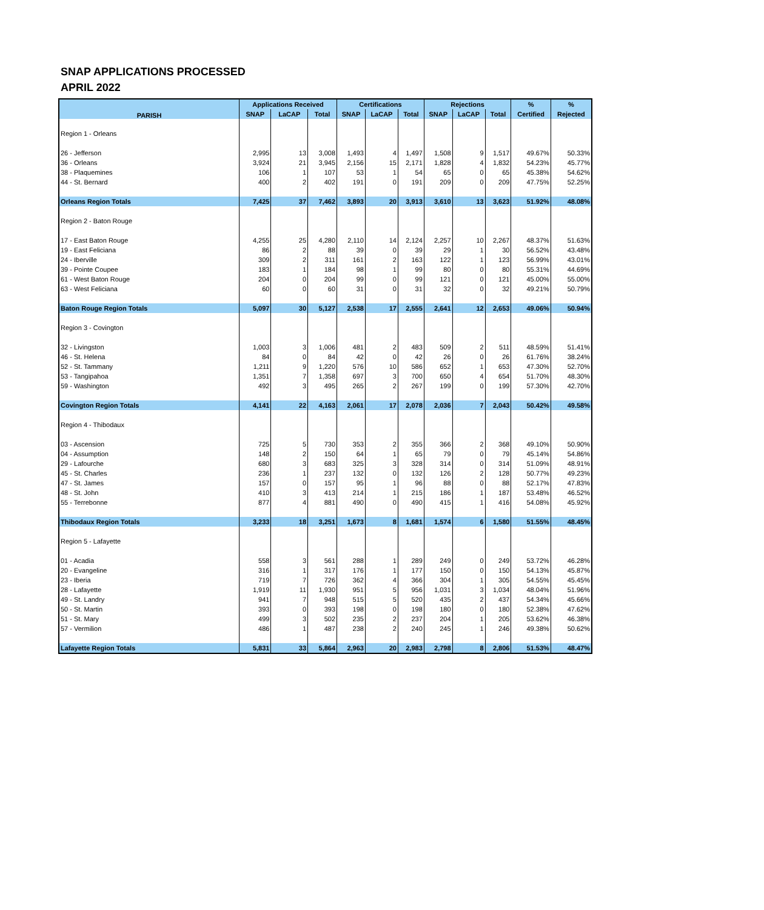SNAP APPLICATIONS PROCESSED
APRIL 2022
| PARISH | Applications Received | | | Certifications | | | Rejections | | | % | % |
| --- | --- | --- | --- | --- | --- | --- | --- | --- | --- | --- | --- |
| | SNAP | LaCAP | Total | SNAP | LaCAP | Total | SNAP | LaCAP | Total | Certified | Rejected |
| Region 1 - Orleans | | | | | | | | | | | |
| 26 - Jefferson | 2,995 | 13 | 3,008 | 1,493 | 4 | 1,497 | 1,508 | 9 | 1,517 | 49.67% | 50.33% |
| 36 - Orleans | 3,924 | 21 | 3,945 | 2,156 | 15 | 2,171 | 1,828 | 4 | 1,832 | 54.23% | 45.77% |
| 38 - Plaquemines | 106 | 1 | 107 | 53 | 1 | 54 | 65 | 0 | 65 | 45.38% | 54.62% |
| 44 - St. Bernard | 400 | 2 | 402 | 191 | 0 | 191 | 209 | 0 | 209 | 47.75% | 52.25% |
| Orleans Region Totals | 7,425 | 37 | 7,462 | 3,893 | 20 | 3,913 | 3,610 | 13 | 3,623 | 51.92% | 48.08% |
| Region 2 - Baton Rouge | | | | | | | | | | | |
| 17 - East Baton Rouge | 4,255 | 25 | 4,280 | 2,110 | 14 | 2,124 | 2,257 | 10 | 2,267 | 48.37% | 51.63% |
| 19 - East Feliciana | 86 | 2 | 88 | 39 | 0 | 39 | 29 | 1 | 30 | 56.52% | 43.48% |
| 24 - Iberville | 309 | 2 | 311 | 161 | 2 | 163 | 122 | 1 | 123 | 56.99% | 43.01% |
| 39 - Pointe Coupee | 183 | 1 | 184 | 98 | 1 | 99 | 80 | 0 | 80 | 55.31% | 44.69% |
| 61 - West Baton Rouge | 204 | 0 | 204 | 99 | 0 | 99 | 121 | 0 | 121 | 45.00% | 55.00% |
| 63 - West Feliciana | 60 | 0 | 60 | 31 | 0 | 31 | 32 | 0 | 32 | 49.21% | 50.79% |
| Baton Rouge Region Totals | 5,097 | 30 | 5,127 | 2,538 | 17 | 2,555 | 2,641 | 12 | 2,653 | 49.06% | 50.94% |
| Region 3 - Covington | | | | | | | | | | | |
| 32 - Livingston | 1,003 | 3 | 1,006 | 481 | 2 | 483 | 509 | 2 | 511 | 48.59% | 51.41% |
| 46 - St. Helena | 84 | 0 | 84 | 42 | 0 | 42 | 26 | 0 | 26 | 61.76% | 38.24% |
| 52 - St. Tammany | 1,211 | 9 | 1,220 | 576 | 10 | 586 | 652 | 1 | 653 | 47.30% | 52.70% |
| 53 - Tangipahoa | 1,351 | 7 | 1,358 | 697 | 3 | 700 | 650 | 4 | 654 | 51.70% | 48.30% |
| 59 - Washington | 492 | 3 | 495 | 265 | 2 | 267 | 199 | 0 | 199 | 57.30% | 42.70% |
| Covington Region Totals | 4,141 | 22 | 4,163 | 2,061 | 17 | 2,078 | 2,036 | 7 | 2,043 | 50.42% | 49.58% |
| Region 4 - Thibodaux | | | | | | | | | | | |
| 03 - Ascension | 725 | 5 | 730 | 353 | 2 | 355 | 366 | 2 | 368 | 49.10% | 50.90% |
| 04 - Assumption | 148 | 2 | 150 | 64 | 1 | 65 | 79 | 0 | 79 | 45.14% | 54.86% |
| 29 - Lafourche | 680 | 3 | 683 | 325 | 3 | 328 | 314 | 0 | 314 | 51.09% | 48.91% |
| 45 - St. Charles | 236 | 1 | 237 | 132 | 0 | 132 | 126 | 2 | 128 | 50.77% | 49.23% |
| 47 - St. James | 157 | 0 | 157 | 95 | 1 | 96 | 88 | 0 | 88 | 52.17% | 47.83% |
| 48 - St. John | 410 | 3 | 413 | 214 | 1 | 215 | 186 | 1 | 187 | 53.48% | 46.52% |
| 55 - Terrebonne | 877 | 4 | 881 | 490 | 0 | 490 | 415 | 1 | 416 | 54.08% | 45.92% |
| Thibodaux Region Totals | 3,233 | 18 | 3,251 | 1,673 | 8 | 1,681 | 1,574 | 6 | 1,580 | 51.55% | 48.45% |
| Region 5 - Lafayette | | | | | | | | | | | |
| 01 - Acadia | 558 | 3 | 561 | 288 | 1 | 289 | 249 | 0 | 249 | 53.72% | 46.28% |
| 20 - Evangeline | 316 | 1 | 317 | 176 | 1 | 177 | 150 | 0 | 150 | 54.13% | 45.87% |
| 23 - Iberia | 719 | 7 | 726 | 362 | 4 | 366 | 304 | 1 | 305 | 54.55% | 45.45% |
| 28 - Lafayette | 1,919 | 11 | 1,930 | 951 | 5 | 956 | 1,031 | 3 | 1,034 | 48.04% | 51.96% |
| 49 - St. Landry | 941 | 7 | 948 | 515 | 5 | 520 | 435 | 2 | 437 | 54.34% | 45.66% |
| 50 - St. Martin | 393 | 0 | 393 | 198 | 0 | 198 | 180 | 0 | 180 | 52.38% | 47.62% |
| 51 - St. Mary | 499 | 3 | 502 | 235 | 2 | 237 | 204 | 1 | 205 | 53.62% | 46.38% |
| 57 - Vermilion | 486 | 1 | 487 | 238 | 2 | 240 | 245 | 1 | 246 | 49.38% | 50.62% |
| Lafayette Region Totals | 5,831 | 33 | 5,864 | 2,963 | 20 | 2,983 | 2,798 | 8 | 2,806 | 51.53% | 48.47% |